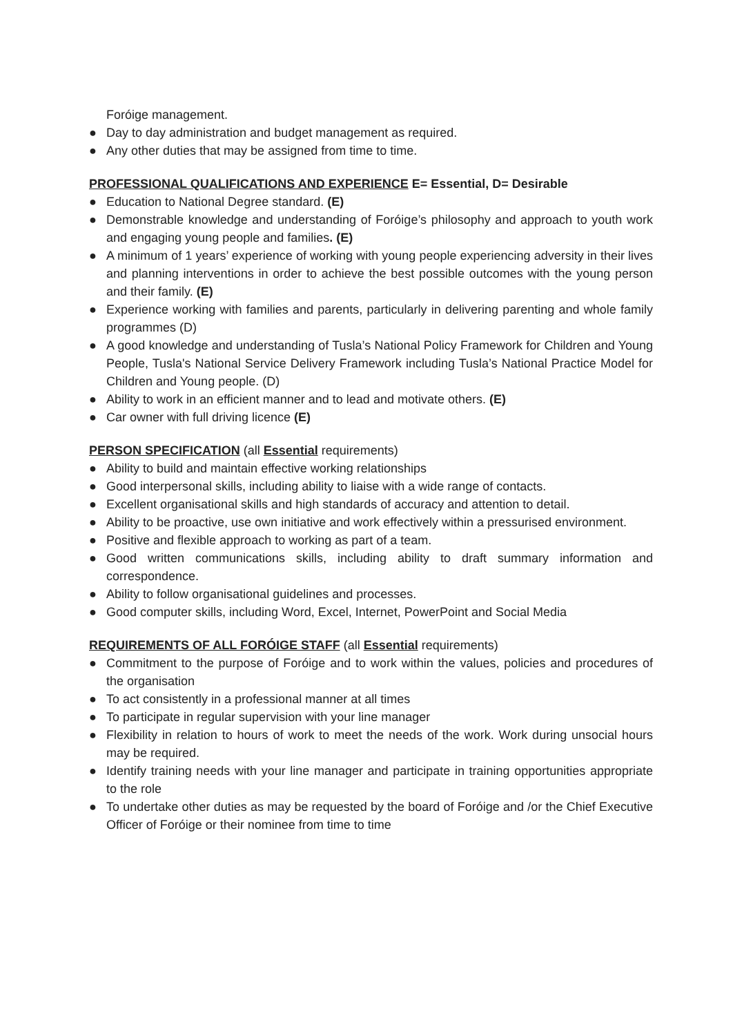Foróige management.
● Day to day administration and budget management as required.
● Any other duties that may be assigned from time to time.
PROFESSIONAL QUALIFICATIONS AND EXPERIENCE E= Essential, D= Desirable
● Education to National Degree standard. (E)
● Demonstrable knowledge and understanding of Foróige’s philosophy and approach to youth work and engaging young people and families. (E)
● A minimum of 1 years’ experience of working with young people experiencing adversity in their lives and planning interventions in order to achieve the best possible outcomes with the young person and their family. (E)
● Experience working with families and parents, particularly in delivering parenting and whole family programmes (D)
● A good knowledge and understanding of Tusla’s National Policy Framework for Children and Young People, Tusla's National Service Delivery Framework including Tusla’s National Practice Model for Children and Young people. (D)
● Ability to work in an efficient manner and to lead and motivate others. (E)
● Car owner with full driving licence (E)
PERSON SPECIFICATION (all Essential requirements)
● Ability to build and maintain effective working relationships
● Good interpersonal skills, including ability to liaise with a wide range of contacts.
● Excellent organisational skills and high standards of accuracy and attention to detail.
● Ability to be proactive, use own initiative and work effectively within a pressurised environment.
● Positive and flexible approach to working as part of a team.
● Good written communications skills, including ability to draft summary information and correspondence.
● Ability to follow organisational guidelines and processes.
● Good computer skills, including Word, Excel, Internet, PowerPoint and Social Media
REQUIREMENTS OF ALL FORÓIGE STAFF (all Essential requirements)
● Commitment to the purpose of Foróige and to work within the values, policies and procedures of the organisation
● To act consistently in a professional manner at all times
● To participate in regular supervision with your line manager
● Flexibility in relation to hours of work to meet the needs of the work. Work during unsocial hours may be required.
● Identify training needs with your line manager and participate in training opportunities appropriate to the role
● To undertake other duties as may be requested by the board of Foróige and /or the Chief Executive Officer of Foróige or their nominee from time to time